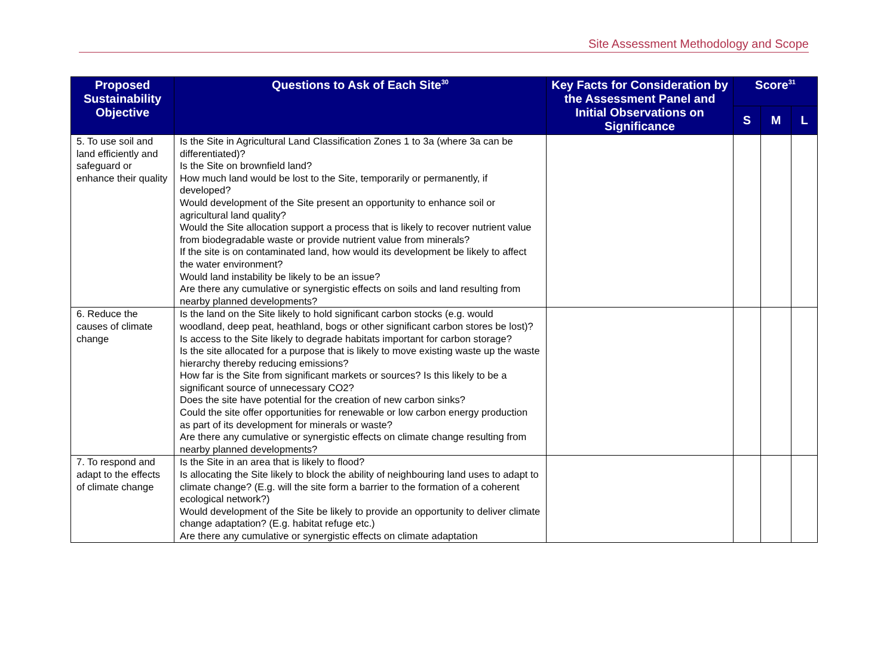Site Assessment Methodology and Scope
| Proposed Sustainability Objective | Questions to Ask of Each Site<sup>30</sup> | Key Facts for Consideration by the Assessment Panel and Initial Observations on Significance | Score<sup>31</sup> | | |
| --- | --- | --- | --- | --- | --- |
| | | | S | M | L |
| 5. To use soil and land efficiently and safeguard or enhance their quality | Is the Site in Agricultural Land Classification Zones 1 to 3a (where 3a can be differentiated)? Is the Site on brownfield land? How much land would be lost to the Site, temporarily or permanently, if developed? Would development of the Site present an opportunity to enhance soil or agricultural land quality? Would the Site allocation support a process that is likely to recover nutrient value from biodegradable waste or provide nutrient value from minerals? If the site is on contaminated land, how would its development be likely to affect the water environment? Would land instability be likely to be an issue? Are there any cumulative or synergistic effects on soils and land resulting from nearby planned developments? | | | | |
| 6. Reduce the causes of climate change | Is the land on the Site likely to hold significant carbon stocks (e.g. would woodland, deep peat, heathland, bogs or other significant carbon stores be lost)? Is access to the Site likely to degrade habitats important for carbon storage? Is the site allocated for a purpose that is likely to move existing waste up the waste hierarchy thereby reducing emissions? How far is the Site from significant markets or sources? Is this likely to be a significant source of unnecessary CO2? Does the site have potential for the creation of new carbon sinks? Could the site offer opportunities for renewable or low carbon energy production as part of its development for minerals or waste? Are there any cumulative or synergistic effects on climate change resulting from nearby planned developments? | | | | |
| 7. To respond and adapt to the effects of climate change | Is the Site in an area that is likely to flood? Is allocating the Site likely to block the ability of neighbouring land uses to adapt to climate change? (E.g. will the site form a barrier to the formation of a coherent ecological network?) Would development of the Site be likely to provide an opportunity to deliver climate change adaptation? (E.g. habitat refuge etc.) Are there any cumulative or synergistic effects on climate adaptation | | | | |